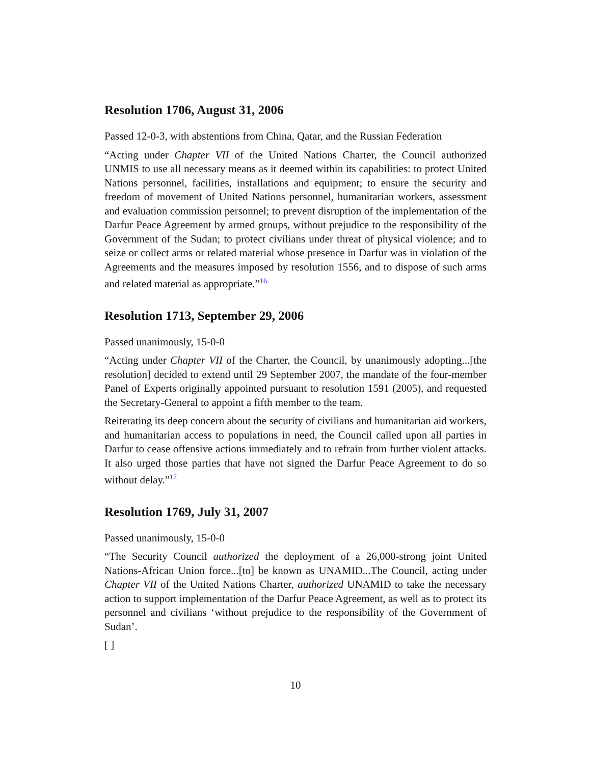Resolution 1706, August 31, 2006
Passed 12-0-3, with abstentions from China, Qatar, and the Russian Federation
“Acting under Chapter VII of the United Nations Charter, the Council authorized UNMIS to use all necessary means as it deemed within its capabilities: to protect United Nations personnel, facilities, installations and equipment; to ensure the security and freedom of movement of United Nations personnel, humanitarian workers, assessment and evaluation commission personnel; to prevent disruption of the implementation of the Darfur Peace Agreement by armed groups, without prejudice to the responsibility of the Government of the Sudan; to protect civilians under threat of physical violence; and to seize or collect arms or related material whose presence in Darfur was in violation of the Agreements and the measures imposed by resolution 1556, and to dispose of such arms and related material as appropriate.”<sup>16</sup>
Resolution 1713, September 29, 2006
Passed unanimously, 15-0-0
“Acting under Chapter VII of the Charter, the Council, by unanimously adopting...[the resolution] decided to extend until 29 September 2007, the mandate of the four-member Panel of Experts originally appointed pursuant to resolution 1591 (2005), and requested the Secretary-General to appoint a fifth member to the team.
Reiterating its deep concern about the security of civilians and humanitarian aid workers, and humanitarian access to populations in need, the Council called upon all parties in Darfur to cease offensive actions immediately and to refrain from further violent attacks. It also urged those parties that have not signed the Darfur Peace Agreement to do so without delay.”<sup>17</sup>
Resolution 1769, July 31, 2007
Passed unanimously, 15-0-0
“The Security Council authorized the deployment of a 26,000-strong joint United Nations-African Union force...[to] be known as UNAMID...The Council, acting under Chapter VII of the United Nations Charter, authorized UNAMID to take the necessary action to support implementation of the Darfur Peace Agreement, as well as to protect its personnel and civilians ‘without prejudice to the responsibility of the Government of Sudan’.
[ ]
10